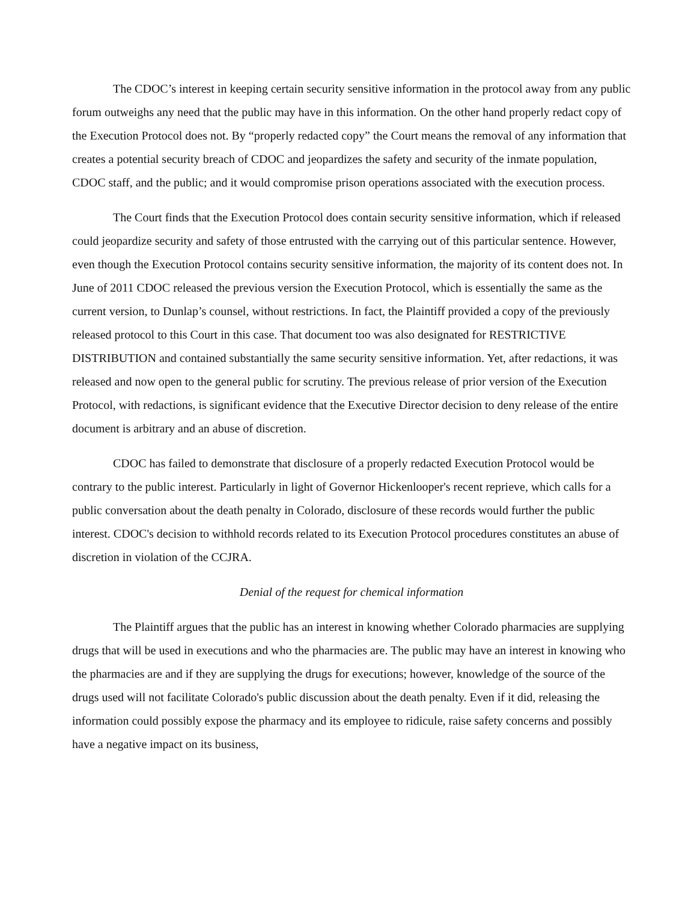The CDOC’s interest in keeping certain security sensitive information in the protocol away from any public forum outweighs any need that the public may have in this information. On the other hand properly redact copy of the Execution Protocol does not. By “properly redacted copy” the Court means the removal of any information that creates a potential security breach of CDOC and jeopardizes the safety and security of the inmate population, CDOC staff, and the public; and it would compromise prison operations associated with the execution process.
The Court finds that the Execution Protocol does contain security sensitive information, which if released could jeopardize security and safety of those entrusted with the carrying out of this particular sentence. However, even though the Execution Protocol contains security sensitive information, the majority of its content does not. In June of 2011 CDOC released the previous version the Execution Protocol, which is essentially the same as the current version, to Dunlap’s counsel, without restrictions. In fact, the Plaintiff provided a copy of the previously released protocol to this Court in this case. That document too was also designated for RESTRICTIVE DISTRIBUTION and contained substantially the same security sensitive information. Yet, after redactions, it was released and now open to the general public for scrutiny. The previous release of prior version of the Execution Protocol, with redactions, is significant evidence that the Executive Director decision to deny release of the entire document is arbitrary and an abuse of discretion.
CDOC has failed to demonstrate that disclosure of a properly redacted Execution Protocol would be contrary to the public interest. Particularly in light of Governor Hickenlooper's recent reprieve, which calls for a public conversation about the death penalty in Colorado, disclosure of these records would further the public interest. CDOC's decision to withhold records related to its Execution Protocol procedures constitutes an abuse of discretion in violation of the CCJRA.
Denial of the request for chemical information
The Plaintiff argues that the public has an interest in knowing whether Colorado pharmacies are supplying drugs that will be used in executions and who the pharmacies are. The public may have an interest in knowing who the pharmacies are and if they are supplying the drugs for executions; however, knowledge of the source of the drugs used will not facilitate Colorado's public discussion about the death penalty. Even if it did, releasing the information could possibly expose the pharmacy and its employee to ridicule, raise safety concerns and possibly have a negative impact on its business,